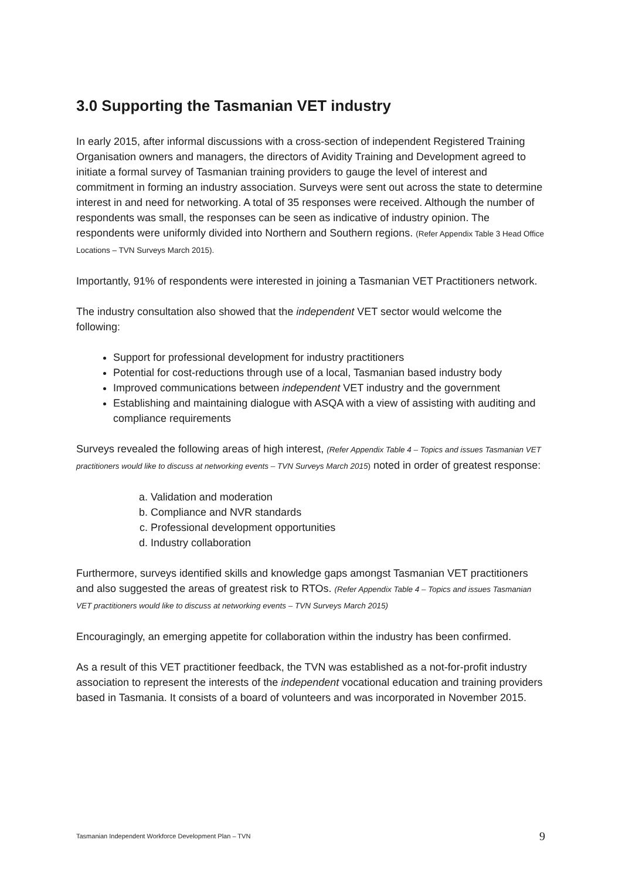3.0 Supporting the Tasmanian VET industry
In early 2015, after informal discussions with a cross-section of independent Registered Training Organisation owners and managers, the directors of Avidity Training and Development agreed to initiate a formal survey of Tasmanian training providers to gauge the level of interest and commitment in forming an industry association. Surveys were sent out across the state to determine interest in and need for networking. A total of 35 responses were received. Although the number of respondents was small, the responses can be seen as indicative of industry opinion. The respondents were uniformly divided into Northern and Southern regions. (Refer Appendix Table 3 Head Office Locations – TVN Surveys March 2015).
Importantly, 91% of respondents were interested in joining a Tasmanian VET Practitioners network.
The industry consultation also showed that the independent VET sector would welcome the following:
Support for professional development for industry practitioners
Potential for cost-reductions through use of a local, Tasmanian based industry body
Improved communications between independent VET industry and the government
Establishing and maintaining dialogue with ASQA with a view of assisting with auditing and compliance requirements
Surveys revealed the following areas of high interest, (Refer Appendix Table 4 – Topics and issues Tasmanian VET practitioners would like to discuss at networking events – TVN Surveys March 2015) noted in order of greatest response:
a. Validation and moderation
b. Compliance and NVR standards
c. Professional development opportunities
d. Industry collaboration
Furthermore, surveys identified skills and knowledge gaps amongst Tasmanian VET practitioners and also suggested the areas of greatest risk to RTOs. (Refer Appendix Table 4 – Topics and issues Tasmanian VET practitioners would like to discuss at networking events – TVN Surveys March 2015)
Encouragingly, an emerging appetite for collaboration within the industry has been confirmed.
As a result of this VET practitioner feedback, the TVN was established as a not-for-profit industry association to represent the interests of the independent vocational education and training providers based in Tasmania. It consists of a board of volunteers and was incorporated in November 2015.
Tasmanian Independent Workforce Development Plan – TVN 9